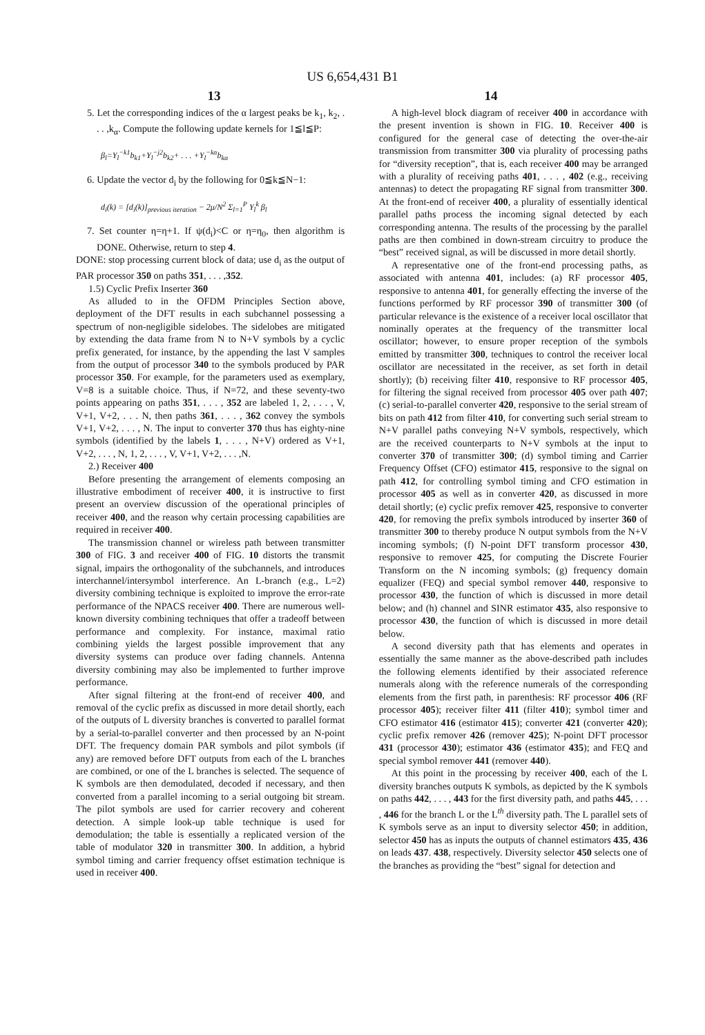US 6,654,431 B1
13 14
5. Let the corresponding indices of the α largest peaks be k<sub>1</sub>, k<sub>2</sub>, . . . ,k<sub>α</sub>. Compute the following update kernels for 1≦l≦P:
β<sub>l</sub>=Y<sub>l</sub><sup>−k1</sup>b<sub>k1</sub>+Y<sub>l</sub><sup>−j2</sup>b<sub>k2</sub>+ . . . +Y<sub>l</sub><sup>−kα</sup>b<sub>kα</sub>
6. Update the vector d<sub>i</sub> by the following for 0≦k≦N−1:
d<sub>i</sub>(k) = [d<sub>i</sub>(k)]<sub>previous iteration</sub> − 2μ/N<sup>2</sup> Σ<sub>l=1</sub><sup>P</sup> Y<sub>l</sub><sup>k</sup> β<sub>l</sub>
7. Set counter η=η+1. If ψ(d<sub>i</sub>)<C or η=η<sub>0</sub>, then algorithm is DONE. Otherwise, return to step 4.
DONE: stop processing current block of data; use d<sub>i</sub> as the output of PAR processor 350 on paths 351, . . . ,352.
1.5) Cyclic Prefix Inserter 360
As alluded to in the OFDM Principles Section above, deployment of the DFT results in each subchannel possessing a spectrum of non-negligible sidelobes. The sidelobes are mitigated by extending the data frame from N to N+V symbols by a cyclic prefix generated, for instance, by the appending the last V samples from the output of processor 340 to the symbols produced by PAR processor 350. For example, for the parameters used as exemplary, V=8 is a suitable choice. Thus, if N=72, and these seventy-two points appearing on paths 351, . . . , 352 are labeled 1, 2, . . . , V, V+1, V+2, . . . N, then paths 361, . . . , 362 convey the symbols V+1, V+2, . . . , N. The input to converter 370 thus has eighty-nine symbols (identified by the labels 1, . . . , N+V) ordered as V+1, V+2, . . . , N, 1, 2, . . . , V, V+1, V+2, . . . ,N.
2.) Receiver 400
Before presenting the arrangement of elements composing an illustrative embodiment of receiver 400, it is instructive to first present an overview discussion of the operational principles of receiver 400, and the reason why certain processing capabilities are required in receiver 400.
The transmission channel or wireless path between transmitter 300 of FIG. 3 and receiver 400 of FIG. 10 distorts the transmit signal, impairs the orthogonality of the subchannels, and introduces interchannel/intersymbol interference. An L-branch (e.g., L=2) diversity combining technique is exploited to improve the error-rate performance of the NPACS receiver 400. There are numerous well-known diversity combining techniques that offer a tradeoff between performance and complexity. For instance, maximal ratio combining yields the largest possible improvement that any diversity systems can produce over fading channels. Antenna diversity combining may also be implemented to further improve performance.
After signal filtering at the front-end of receiver 400, and removal of the cyclic prefix as discussed in more detail shortly, each of the outputs of L diversity branches is converted to parallel format by a serial-to-parallel converter and then processed by an N-point DFT. The frequency domain PAR symbols and pilot symbols (if any) are removed before DFT outputs from each of the L branches are combined, or one of the L branches is selected. The sequence of K symbols are then demodulated, decoded if necessary, and then converted from a parallel incoming to a serial outgoing bit stream. The pilot symbols are used for carrier recovery and coherent detection. A simple look-up table technique is used for demodulation; the table is essentially a replicated version of the table of modulator 320 in transmitter 300. In addition, a hybrid symbol timing and carrier frequency offset estimation technique is used in receiver 400.
A high-level block diagram of receiver 400 in accordance with the present invention is shown in FIG. 10. Receiver 400 is configured for the general case of detecting the over-the-air transmission from transmitter 300 via plurality of processing paths for “diversity reception”, that is, each receiver 400 may be arranged with a plurality of receiving paths 401, . . . , 402 (e.g., receiving antennas) to detect the propagating RF signal from transmitter 300. At the front-end of receiver 400, a plurality of essentially identical parallel paths process the incoming signal detected by each corresponding antenna. The results of the processing by the parallel paths are then combined in down-stream circuitry to produce the “best” received signal, as will be discussed in more detail shortly.
A representative one of the front-end processing paths, as associated with antenna 401, includes: (a) RF processor 405, responsive to antenna 401, for generally effecting the inverse of the functions performed by RF processor 390 of transmitter 300 (of particular relevance is the existence of a receiver local oscillator that nominally operates at the frequency of the transmitter local oscillator; however, to ensure proper reception of the symbols emitted by transmitter 300, techniques to control the receiver local oscillator are necessitated in the receiver, as set forth in detail shortly); (b) receiving filter 410, responsive to RF processor 405, for filtering the signal received from processor 405 over path 407; (c) serial-to-parallel converter 420, responsive to the serial stream of bits on path 412 from filter 410, for converting such serial stream to N+V parallel paths conveying N+V symbols, respectively, which are the received counterparts to N+V symbols at the input to converter 370 of transmitter 300; (d) symbol timing and Carrier Frequency Offset (CFO) estimator 415, responsive to the signal on path 412, for controlling symbol timing and CFO estimation in processor 405 as well as in converter 420, as discussed in more detail shortly; (e) cyclic prefix remover 425, responsive to converter 420, for removing the prefix symbols introduced by inserter 360 of transmitter 300 to thereby produce N output symbols from the N+V incoming symbols; (f) N-point DFT transform processor 430, responsive to remover 425, for computing the Discrete Fourier Transform on the N incoming symbols; (g) frequency domain equalizer (FEQ) and special symbol remover 440, responsive to processor 430, the function of which is discussed in more detail below; and (h) channel and SINR estimator 435, also responsive to processor 430, the function of which is discussed in more detail below.
A second diversity path that has elements and operates in essentially the same manner as the above-described path includes the following elements identified by their associated reference numerals along with the reference numerals of the corresponding elements from the first path, in parenthesis: RF processor 406 (RF processor 405); receiver filter 411 (filter 410); symbol timer and CFO estimator 416 (estimator 415); converter 421 (converter 420); cyclic prefix remover 426 (remover 425); N-point DFT processor 431 (processor 430); estimator 436 (estimator 435); and FEQ and special symbol remover 441 (remover 440).
At this point in the processing by receiver 400, each of the L diversity branches outputs K symbols, as depicted by the K symbols on paths 442, . . . , 443 for the first diversity path, and paths 445, . . . , 446 for the branch L or the L<sup>th</sup> diversity path. The L parallel sets of K symbols serve as an input to diversity selector 450; in addition, selector 450 has as inputs the outputs of channel estimators 435, 436 on leads 437. 438, respectively. Diversity selector 450 selects one of the branches as providing the “best” signal for detection and